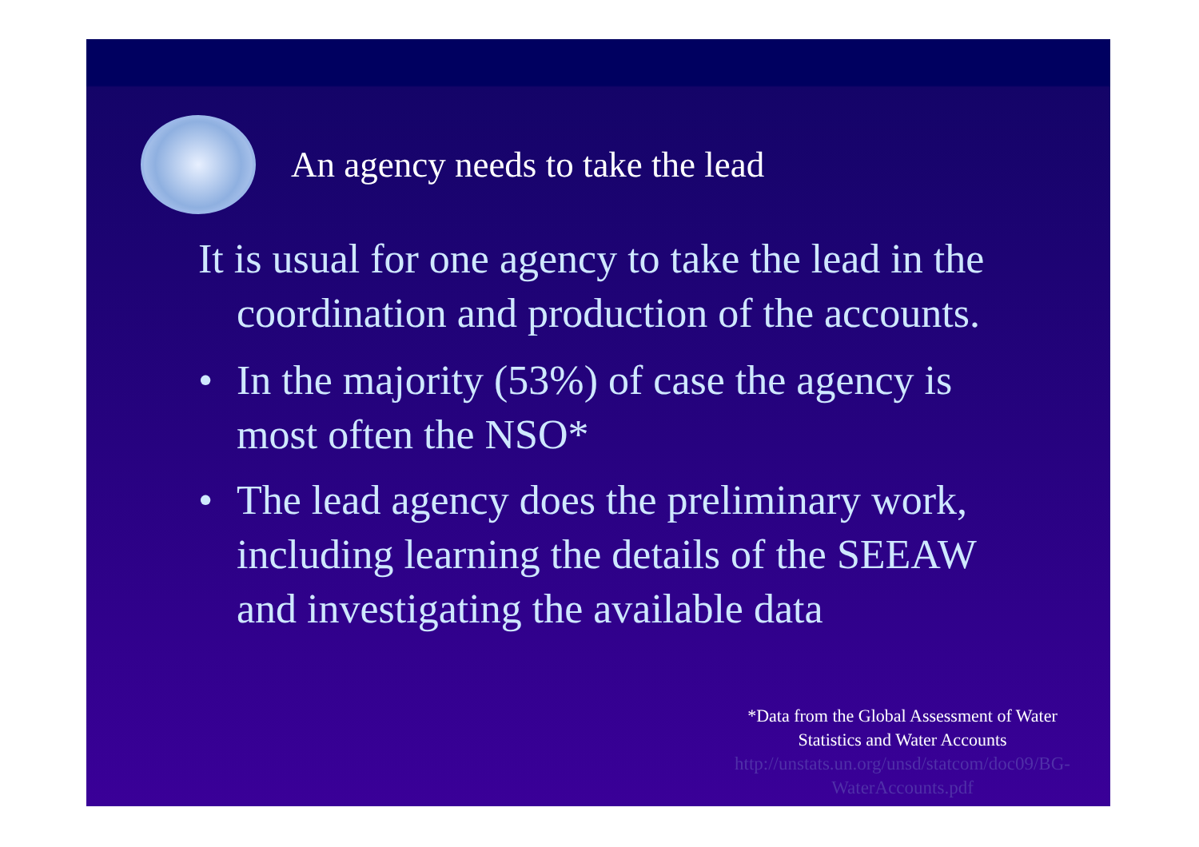An agency needs to take the lead
It is usual for one agency to take the lead in the coordination and production of the accounts.
• In the majority (53%) of case the agency is most often the NSO*
• The lead agency does the preliminary work, including learning the details of the SEEAW and investigating the available data
*Data from the Global Assessment of Water Statistics and Water Accounts
http://unstats.un.org/unsd/statcom/doc09/BG-WaterAccounts.pdf